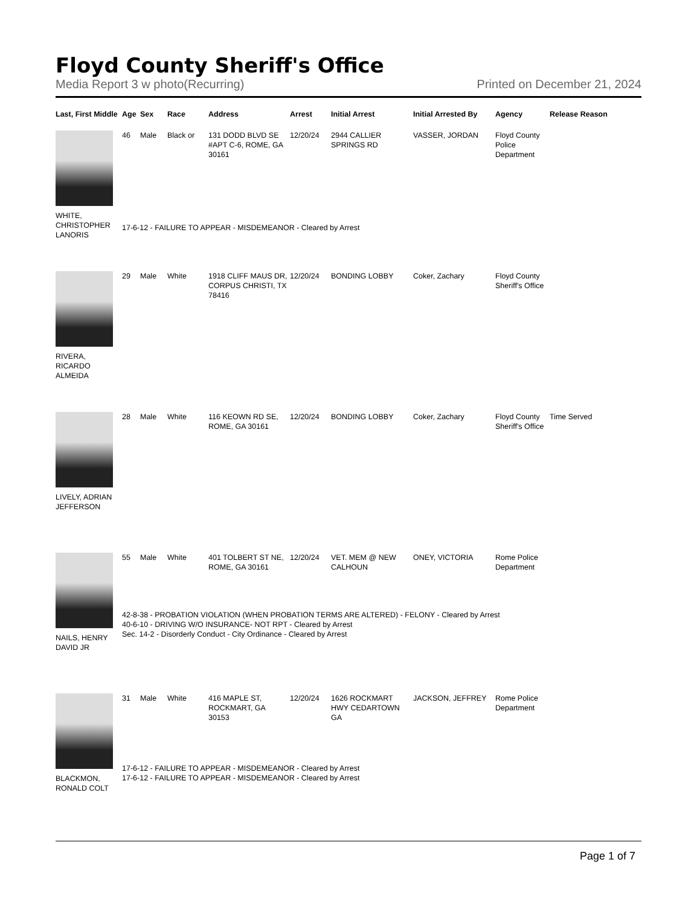Floyd County Sheriff's Office
Media Report 3 w photo(Recurring) Printed on December 21, 2024
| Last, First Middle | Age | Sex | Race | Address | Arrest | Initial Arrest | Initial Arrested By | Agency | Release Reason |
| --- | --- | --- | --- | --- | --- | --- | --- | --- | --- |
| WHITE, CHRISTOPHER LANORIS | 46 | Male | Black or | 131 DODD BLVD SE #APT C-6, ROME, GA 30161 | 12/20/24 | 2944 CALLIER SPRINGS RD | VASSER, JORDAN | Floyd County Police Department | |
| | 17-6-12 - FAILURE TO APPEAR - MISDEMEANOR - Cleared by Arrest | | | | | | | | |
| RIVERA, RICARDO ALMEIDA | 29 | Male | White | 1918 CLIFF MAUS DR, CORPUS CHRISTI, TX 78416 | 12/20/24 | BONDING LOBBY | Coker, Zachary | Floyd County Sheriff's Office | |
| LIVELY, ADRIAN JEFFERSON | 28 | Male | White | 116 KEOWN RD SE, ROME, GA 30161 | 12/20/24 | BONDING LOBBY | Coker, Zachary | Floyd County Sheriff's Office | Time Served |
| NAILS, HENRY DAVID JR | 55 | Male | White | 401 TOLBERT ST NE, ROME, GA 30161 | 12/20/24 | VET. MEM @ NEW CALHOUN | ONEY, VICTORIA | Rome Police Department | |
| | 42-8-38 - PROBATION VIOLATION (WHEN PROBATION TERMS ARE ALTERED) - FELONY - Cleared by Arrest 40-6-10 - DRIVING W/O INSURANCE- NOT RPT - Cleared by Arrest Sec. 14-2 - Disorderly Conduct - City Ordinance - Cleared by Arrest | | | | | | | | |
| BLACKMON, RONALD COLT | 31 | Male | White | 416 MAPLE ST, ROCKMART, GA 30153 | 12/20/24 | 1626 ROCKMART HWY CEDARTOWN GA | JACKSON, JEFFREY | Rome Police Department | |
| | 17-6-12 - FAILURE TO APPEAR - MISDEMEANOR - Cleared by Arrest 17-6-12 - FAILURE TO APPEAR - MISDEMEANOR - Cleared by Arrest | | | | | | | | |
Page 1 of 7